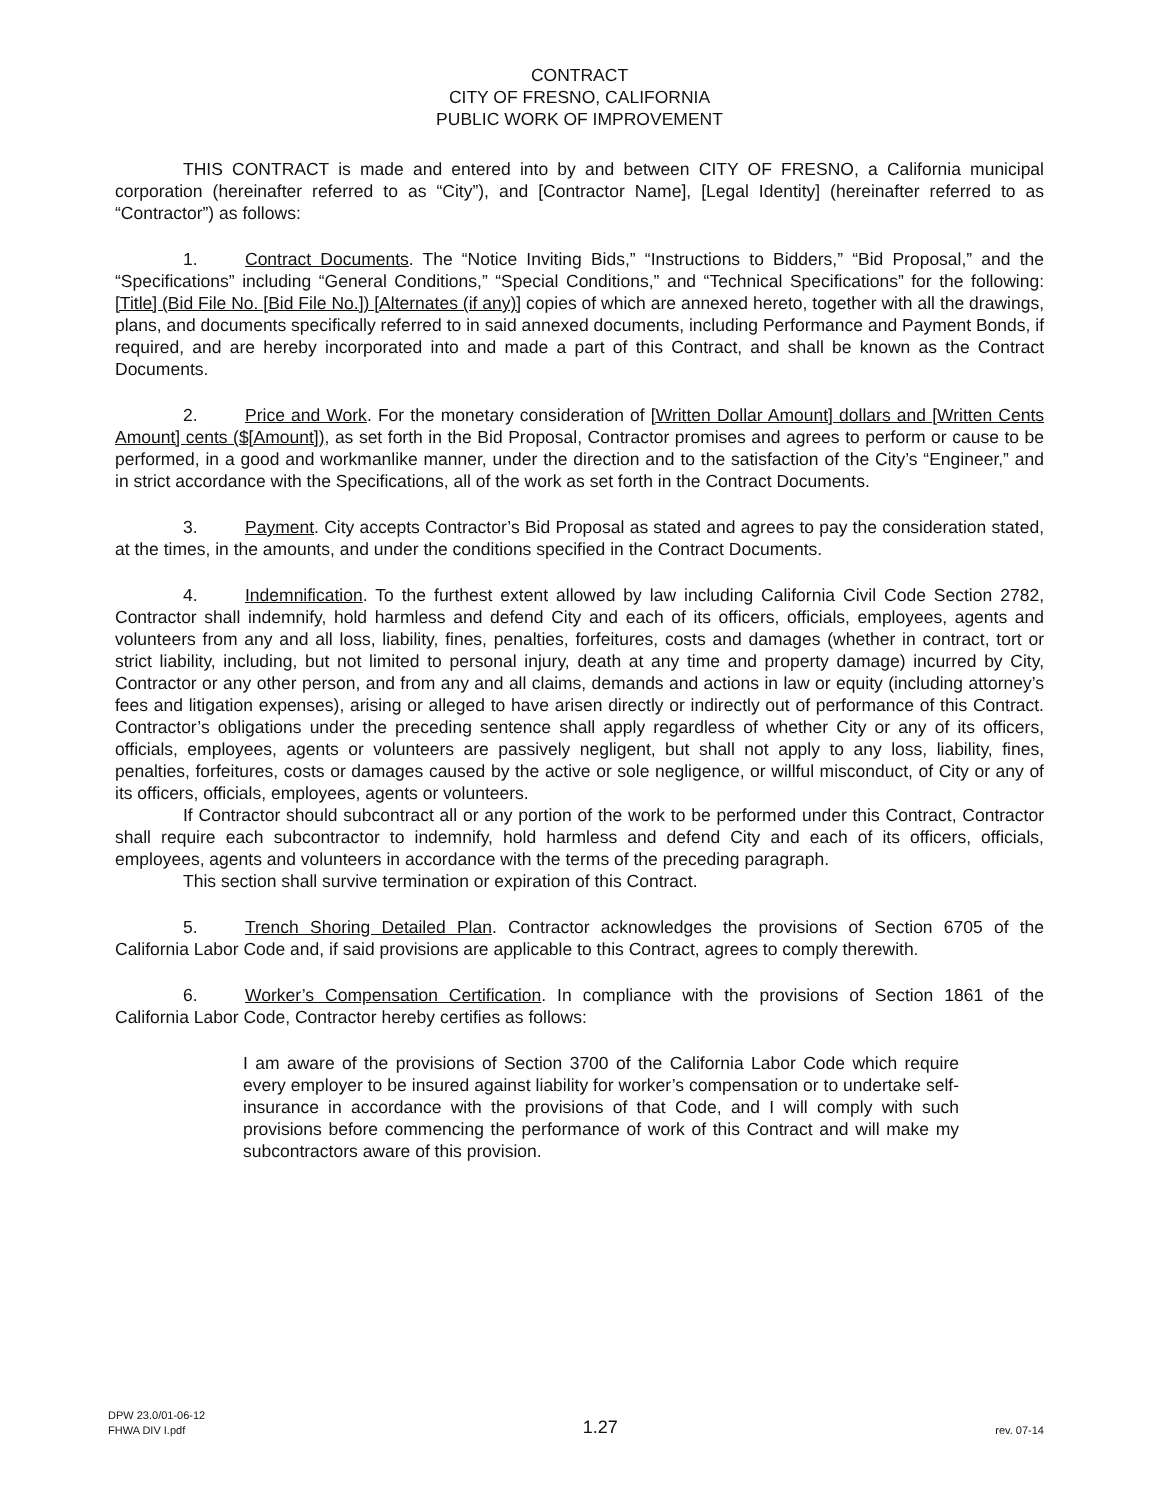CONTRACT
CITY OF FRESNO, CALIFORNIA
PUBLIC WORK OF IMPROVEMENT
THIS CONTRACT is made and entered into by and between CITY OF FRESNO, a California municipal corporation (hereinafter referred to as “City”), and [Contractor Name], [Legal Identity] (hereinafter referred to as “Contractor”) as follows:
1. Contract Documents. The “Notice Inviting Bids,” “Instructions to Bidders,” “Bid Proposal,” and the “Specifications” including “General Conditions,” “Special Conditions,” and “Technical Specifications” for the following: [Title] (Bid File No. [Bid File No.]) [Alternates (if any)] copies of which are annexed hereto, together with all the drawings, plans, and documents specifically referred to in said annexed documents, including Performance and Payment Bonds, if required, and are hereby incorporated into and made a part of this Contract, and shall be known as the Contract Documents.
2. Price and Work. For the monetary consideration of [Written Dollar Amount] dollars and [Written Cents Amount] cents ($[Amount]), as set forth in the Bid Proposal, Contractor promises and agrees to perform or cause to be performed, in a good and workmanlike manner, under the direction and to the satisfaction of the City’s “Engineer,” and in strict accordance with the Specifications, all of the work as set forth in the Contract Documents.
3. Payment. City accepts Contractor’s Bid Proposal as stated and agrees to pay the consideration stated, at the times, in the amounts, and under the conditions specified in the Contract Documents.
4. Indemnification. To the furthest extent allowed by law including California Civil Code Section 2782, Contractor shall indemnify, hold harmless and defend City and each of its officers, officials, employees, agents and volunteers from any and all loss, liability, fines, penalties, forfeitures, costs and damages (whether in contract, tort or strict liability, including, but not limited to personal injury, death at any time and property damage) incurred by City, Contractor or any other person, and from any and all claims, demands and actions in law or equity (including attorney’s fees and litigation expenses), arising or alleged to have arisen directly or indirectly out of performance of this Contract. Contractor’s obligations under the preceding sentence shall apply regardless of whether City or any of its officers, officials, employees, agents or volunteers are passively negligent, but shall not apply to any loss, liability, fines, penalties, forfeitures, costs or damages caused by the active or sole negligence, or willful misconduct, of City or any of its officers, officials, employees, agents or volunteers.
If Contractor should subcontract all or any portion of the work to be performed under this Contract, Contractor shall require each subcontractor to indemnify, hold harmless and defend City and each of its officers, officials, employees, agents and volunteers in accordance with the terms of the preceding paragraph.
This section shall survive termination or expiration of this Contract.
5. Trench Shoring Detailed Plan. Contractor acknowledges the provisions of Section 6705 of the California Labor Code and, if said provisions are applicable to this Contract, agrees to comply therewith.
6. Worker’s Compensation Certification. In compliance with the provisions of Section 1861 of the California Labor Code, Contractor hereby certifies as follows:
I am aware of the provisions of Section 3700 of the California Labor Code which require every employer to be insured against liability for worker’s compensation or to undertake self-insurance in accordance with the provisions of that Code, and I will comply with such provisions before commencing the performance of work of this Contract and will make my subcontractors aware of this provision.
DPW 23.0/01-06-12
FHWA DIV I.pdf
1.27
rev. 07-14